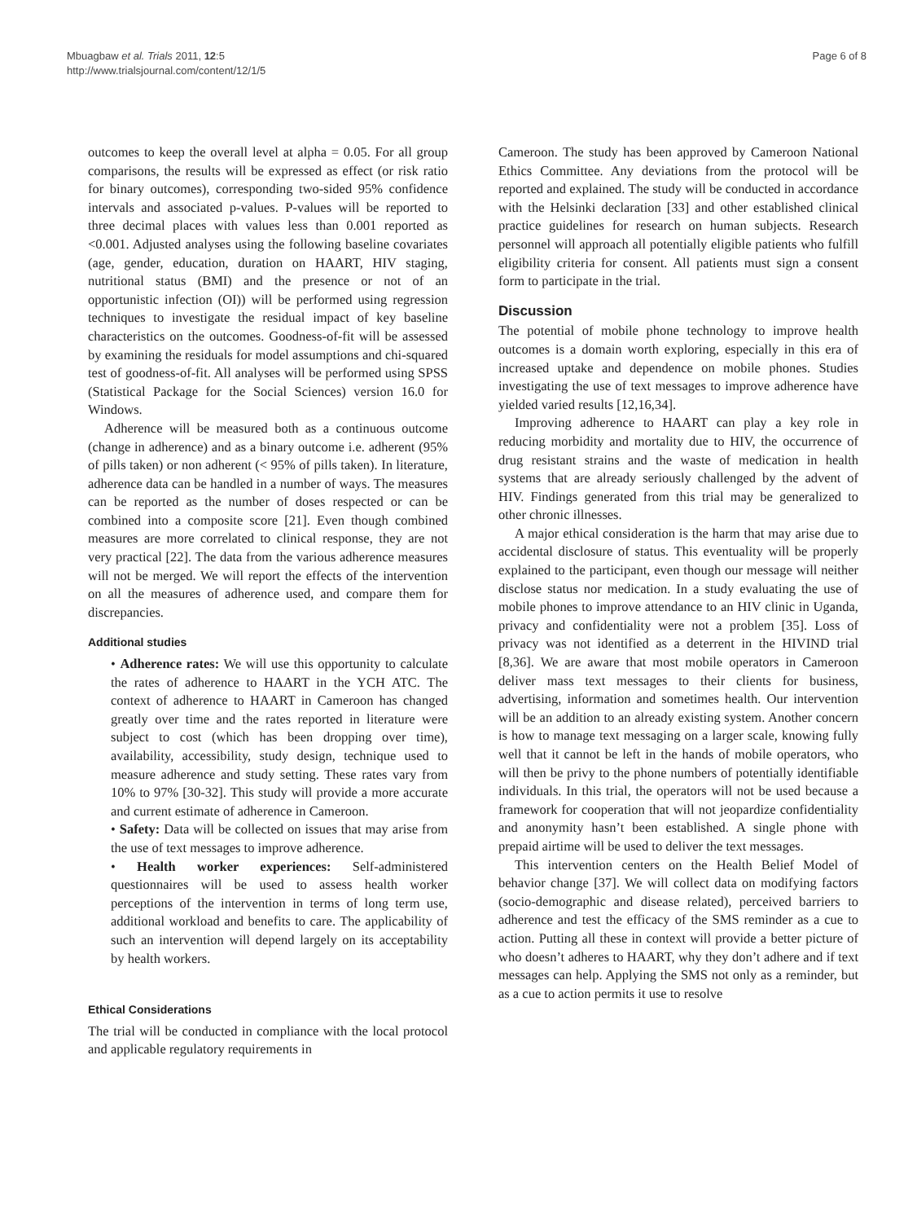Mbuagbaw et al. Trials 2011, 12:5
http://www.trialsjournal.com/content/12/1/5
Page 6 of 8
outcomes to keep the overall level at alpha = 0.05. For all group comparisons, the results will be expressed as effect (or risk ratio for binary outcomes), corresponding two-sided 95% confidence intervals and associated p-values. P-values will be reported to three decimal places with values less than 0.001 reported as <0.001. Adjusted analyses using the following baseline covariates (age, gender, education, duration on HAART, HIV staging, nutritional status (BMI) and the presence or not of an opportunistic infection (OI)) will be performed using regression techniques to investigate the residual impact of key baseline characteristics on the outcomes. Goodness-of-fit will be assessed by examining the residuals for model assumptions and chi-squared test of goodness-of-fit. All analyses will be performed using SPSS (Statistical Package for the Social Sciences) version 16.0 for Windows.
Adherence will be measured both as a continuous outcome (change in adherence) and as a binary outcome i.e. adherent (95% of pills taken) or non adherent (< 95% of pills taken). In literature, adherence data can be handled in a number of ways. The measures can be reported as the number of doses respected or can be combined into a composite score [21]. Even though combined measures are more correlated to clinical response, they are not very practical [22]. The data from the various adherence measures will not be merged. We will report the effects of the intervention on all the measures of adherence used, and compare them for discrepancies.
Additional studies
• Adherence rates: We will use this opportunity to calculate the rates of adherence to HAART in the YCH ATC. The context of adherence to HAART in Cameroon has changed greatly over time and the rates reported in literature were subject to cost (which has been dropping over time), availability, accessibility, study design, technique used to measure adherence and study setting. These rates vary from 10% to 97% [30-32]. This study will provide a more accurate and current estimate of adherence in Cameroon.
• Safety: Data will be collected on issues that may arise from the use of text messages to improve adherence.
• Health worker experiences: Self-administered questionnaires will be used to assess health worker perceptions of the intervention in terms of long term use, additional workload and benefits to care. The applicability of such an intervention will depend largely on its acceptability by health workers.
Ethical Considerations
The trial will be conducted in compliance with the local protocol and applicable regulatory requirements in
Cameroon. The study has been approved by Cameroon National Ethics Committee. Any deviations from the protocol will be reported and explained. The study will be conducted in accordance with the Helsinki declaration [33] and other established clinical practice guidelines for research on human subjects. Research personnel will approach all potentially eligible patients who fulfill eligibility criteria for consent. All patients must sign a consent form to participate in the trial.
Discussion
The potential of mobile phone technology to improve health outcomes is a domain worth exploring, especially in this era of increased uptake and dependence on mobile phones. Studies investigating the use of text messages to improve adherence have yielded varied results [12,16,34].
Improving adherence to HAART can play a key role in reducing morbidity and mortality due to HIV, the occurrence of drug resistant strains and the waste of medication in health systems that are already seriously challenged by the advent of HIV. Findings generated from this trial may be generalized to other chronic illnesses.
A major ethical consideration is the harm that may arise due to accidental disclosure of status. This eventuality will be properly explained to the participant, even though our message will neither disclose status nor medication. In a study evaluating the use of mobile phones to improve attendance to an HIV clinic in Uganda, privacy and confidentiality were not a problem [35]. Loss of privacy was not identified as a deterrent in the HIVIND trial [8,36]. We are aware that most mobile operators in Cameroon deliver mass text messages to their clients for business, advertising, information and sometimes health. Our intervention will be an addition to an already existing system. Another concern is how to manage text messaging on a larger scale, knowing fully well that it cannot be left in the hands of mobile operators, who will then be privy to the phone numbers of potentially identifiable individuals. In this trial, the operators will not be used because a framework for cooperation that will not jeopardize confidentiality and anonymity hasn’t been established. A single phone with prepaid airtime will be used to deliver the text messages.
This intervention centers on the Health Belief Model of behavior change [37]. We will collect data on modifying factors (socio-demographic and disease related), perceived barriers to adherence and test the efficacy of the SMS reminder as a cue to action. Putting all these in context will provide a better picture of who doesn’t adheres to HAART, why they don’t adhere and if text messages can help. Applying the SMS not only as a reminder, but as a cue to action permits it use to resolve